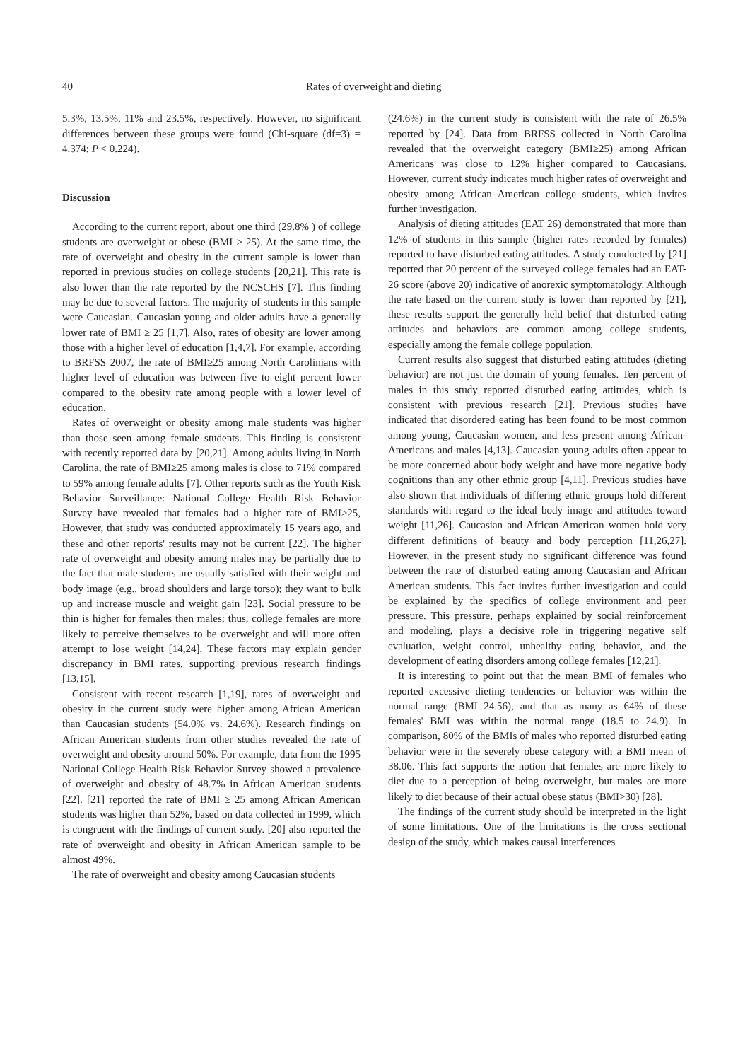40 Rates of overweight and dieting
5.3%, 13.5%, 11% and 23.5%, respectively. However, no significant differences between these groups were found (Chi-square (df=3) = 4.374; P < 0.224).
Discussion
According to the current report, about one third (29.8% ) of college students are overweight or obese (BMI ≥ 25). At the same time, the rate of overweight and obesity in the current sample is lower than reported in previous studies on college students [20,21]. This rate is also lower than the rate reported by the NCSCHS [7]. This finding may be due to several factors. The majority of students in this sample were Caucasian. Caucasian young and older adults have a generally lower rate of BMI ≥ 25 [1,7]. Also, rates of obesity are lower among those with a higher level of education [1,4,7]. For example, according to BRFSS 2007, the rate of BMI≥25 among North Carolinians with higher level of education was between five to eight percent lower compared to the obesity rate among people with a lower level of education.
Rates of overweight or obesity among male students was higher than those seen among female students. This finding is consistent with recently reported data by [20,21]. Among adults living in North Carolina, the rate of BMI≥25 among males is close to 71% compared to 59% among female adults [7]. Other reports such as the Youth Risk Behavior Surveillance: National College Health Risk Behavior Survey have revealed that females had a higher rate of BMI≥25, However, that study was conducted approximately 15 years ago, and these and other reports' results may not be current [22]. The higher rate of overweight and obesity among males may be partially due to the fact that male students are usually satisfied with their weight and body image (e.g., broad shoulders and large torso); they want to bulk up and increase muscle and weight gain [23]. Social pressure to be thin is higher for females then males; thus, college females are more likely to perceive themselves to be overweight and will more often attempt to lose weight [14,24]. These factors may explain gender discrepancy in BMI rates, supporting previous research findings [13,15].
Consistent with recent research [1,19], rates of overweight and obesity in the current study were higher among African American than Caucasian students (54.0% vs. 24.6%). Research findings on African American students from other studies revealed the rate of overweight and obesity around 50%. For example, data from the 1995 National College Health Risk Behavior Survey showed a prevalence of overweight and obesity of 48.7% in African American students [22]. [21] reported the rate of BMI ≥ 25 among African American students was higher than 52%, based on data collected in 1999, which is congruent with the findings of current study. [20] also reported the rate of overweight and obesity in African American sample to be almost 49%.
The rate of overweight and obesity among Caucasian students
(24.6%) in the current study is consistent with the rate of 26.5% reported by [24]. Data from BRFSS collected in North Carolina revealed that the overweight category (BMI≥25) among African Americans was close to 12% higher compared to Caucasians. However, current study indicates much higher rates of overweight and obesity among African American college students, which invites further investigation.
Analysis of dieting attitudes (EAT 26) demonstrated that more than 12% of students in this sample (higher rates recorded by females) reported to have disturbed eating attitudes. A study conducted by [21] reported that 20 percent of the surveyed college females had an EAT-26 score (above 20) indicative of anorexic symptomatology. Although the rate based on the current study is lower than reported by [21], these results support the generally held belief that disturbed eating attitudes and behaviors are common among college students, especially among the female college population.
Current results also suggest that disturbed eating attitudes (dieting behavior) are not just the domain of young females. Ten percent of males in this study reported disturbed eating attitudes, which is consistent with previous research [21]. Previous studies have indicated that disordered eating has been found to be most common among young, Caucasian women, and less present among African-Americans and males [4,13]. Caucasian young adults often appear to be more concerned about body weight and have more negative body cognitions than any other ethnic group [4,11]. Previous studies have also shown that individuals of differing ethnic groups hold different standards with regard to the ideal body image and attitudes toward weight [11,26]. Caucasian and African-American women hold very different definitions of beauty and body perception [11,26,27]. However, in the present study no significant difference was found between the rate of disturbed eating among Caucasian and African American students. This fact invites further investigation and could be explained by the specifics of college environment and peer pressure. This pressure, perhaps explained by social reinforcement and modeling, plays a decisive role in triggering negative self evaluation, weight control, unhealthy eating behavior, and the development of eating disorders among college females [12,21].
It is interesting to point out that the mean BMI of females who reported excessive dieting tendencies or behavior was within the normal range (BMI=24.56), and that as many as 64% of these females' BMI was within the normal range (18.5 to 24.9). In comparison, 80% of the BMIs of males who reported disturbed eating behavior were in the severely obese category with a BMI mean of 38.06. This fact supports the notion that females are more likely to diet due to a perception of being overweight, but males are more likely to diet because of their actual obese status (BMI>30) [28].
The findings of the current study should be interpreted in the light of some limitations. One of the limitations is the cross sectional design of the study, which makes causal interferences